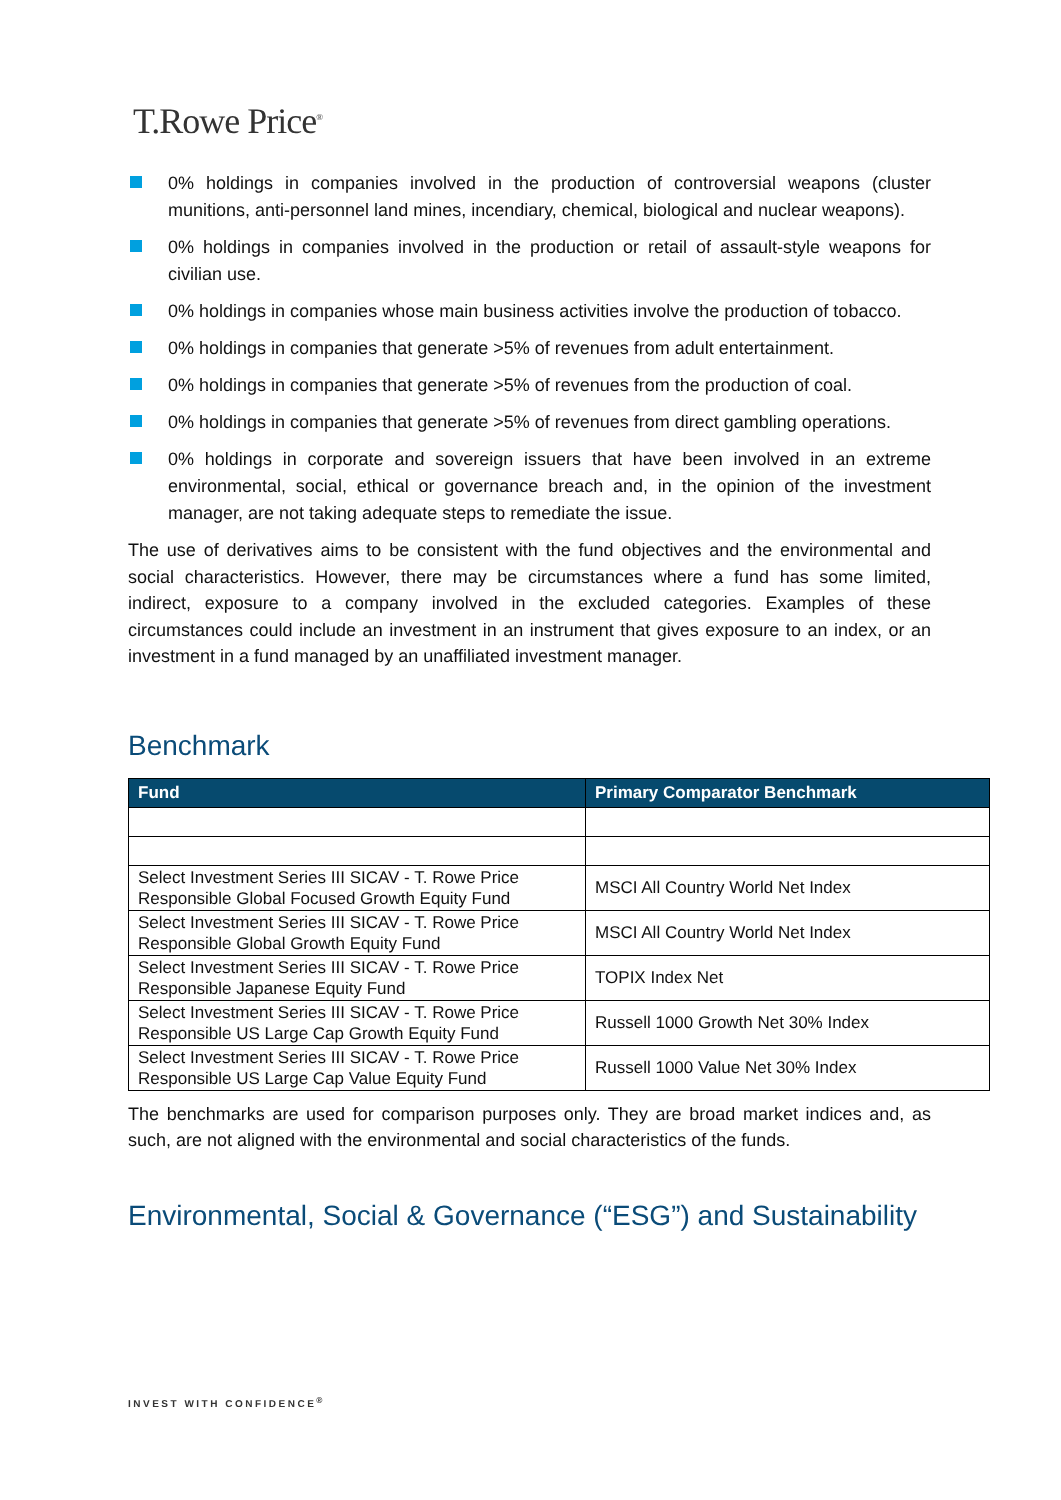T.Rowe Price<sup>®</sup>
0% holdings in companies involved in the production of controversial weapons (cluster munitions, anti-personnel land mines, incendiary, chemical, biological and nuclear weapons).
0% holdings in companies involved in the production or retail of assault-style weapons for civilian use.
0% holdings in companies whose main business activities involve the production of tobacco.
0% holdings in companies that generate >5% of revenues from adult entertainment.
0% holdings in companies that generate >5% of revenues from the production of coal.
0% holdings in companies that generate >5% of revenues from direct gambling operations.
0% holdings in corporate and sovereign issuers that have been involved in an extreme environmental, social, ethical or governance breach and, in the opinion of the investment manager, are not taking adequate steps to remediate the issue.
The use of derivatives aims to be consistent with the fund objectives and the environmental and social characteristics. However, there may be circumstances where a fund has some limited, indirect, exposure to a company involved in the excluded categories. Examples of these circumstances could include an investment in an instrument that gives exposure to an index, or an investment in a fund managed by an unaffiliated investment manager.
Benchmark
| Fund | Primary Comparator Benchmark |
| --- | --- |
| Select Investment Series III SICAV - T. Rowe Price Responsible Global Focused Growth Equity Fund | MSCI All Country World Net Index |
| Select Investment Series III SICAV - T. Rowe Price Responsible Global Growth Equity Fund | MSCI All Country World Net Index |
| Select Investment Series III SICAV - T. Rowe Price Responsible Japanese Equity Fund | TOPIX Index Net |
| Select Investment Series III SICAV - T. Rowe Price Responsible US Large Cap Growth Equity Fund | Russell 1000 Growth Net 30% Index |
| Select Investment Series III SICAV - T. Rowe Price Responsible US Large Cap Value Equity Fund | Russell 1000 Value Net 30% Index |
The benchmarks are used for comparison purposes only. They are broad market indices and, as such, are not aligned with the environmental and social characteristics of the funds.
Environmental, Social & Governance (“ESG”) and Sustainability
INVEST WITH CONFIDENCE<sup>®</sup>